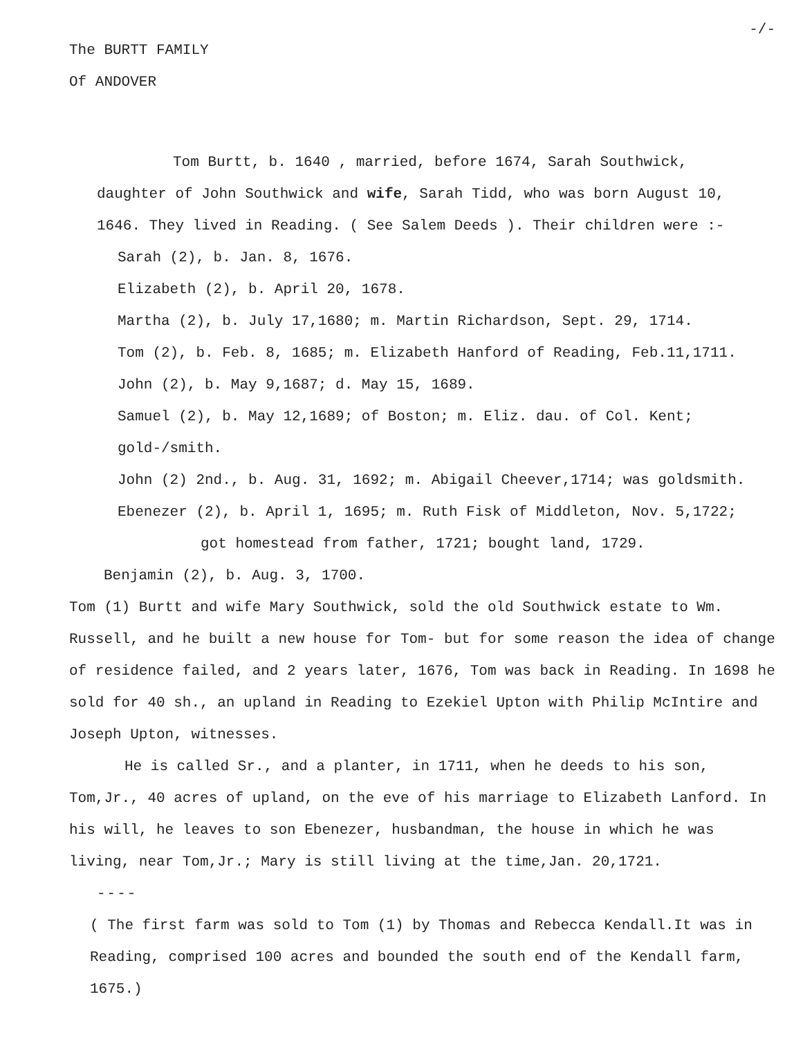-/-
The BURTT FAMILY
Of ANDOVER
Tom Burtt, b. 1640 , married, before 1674, Sarah Southwick,
daughter of John Southwick and wife, Sarah Tidd, who was born August 10,
1646. They lived in Reading. ( See Salem Deeds ). Their children were :-
Sarah (2), b. Jan. 8, 1676.
Elizabeth (2), b. April 20, 1678.
Martha (2), b. July 17,1680; m. Martin Richardson, Sept. 29, 1714.
Tom (2), b. Feb. 8, 1685; m. Elizabeth Hanford of Reading, Feb.11,1711.
John (2), b. May 9,1687; d. May 15, 1689.
Samuel (2), b. May 12,1689; of Boston; m. Eliz. dau. of Col. Kent; gold-/smith.
John (2) 2nd., b. Aug. 31, 1692; m. Abigail Cheever,1714; was goldsmith.
Ebenezer (2), b. April 1, 1695; m. Ruth Fisk of Middleton, Nov. 5,1722;
got homestead from father, 1721; bought land, 1729.
Benjamin (2), b. Aug. 3, 1700.
Tom (1) Burtt and wife Mary Southwick, sold the old Southwick estate to Wm. Russell, and he built a new house for Tom- but for some reason the idea of change of residence failed, and 2 years later, 1676, Tom was back in Reading. In 1698 he sold for 40 sh., an upland in Reading to Ezekiel Upton with Philip McIntire and Joseph Upton, witnesses.
He is called Sr., and a planter, in 1711, when he deeds to his son, Tom,Jr., 40 acres of upland, on the eve of his marriage to Elizabeth Lanford. In his will, he leaves to son Ebenezer, husbandman, the house in which he was living, near Tom,Jr.; Mary is still living at the time,Jan. 20,1721.
----
( The first farm was sold to Tom (1) by Thomas and Rebecca Kendall.It was in Reading, comprised 100 acres and bounded the south end of the Kendall farm, 1675.)